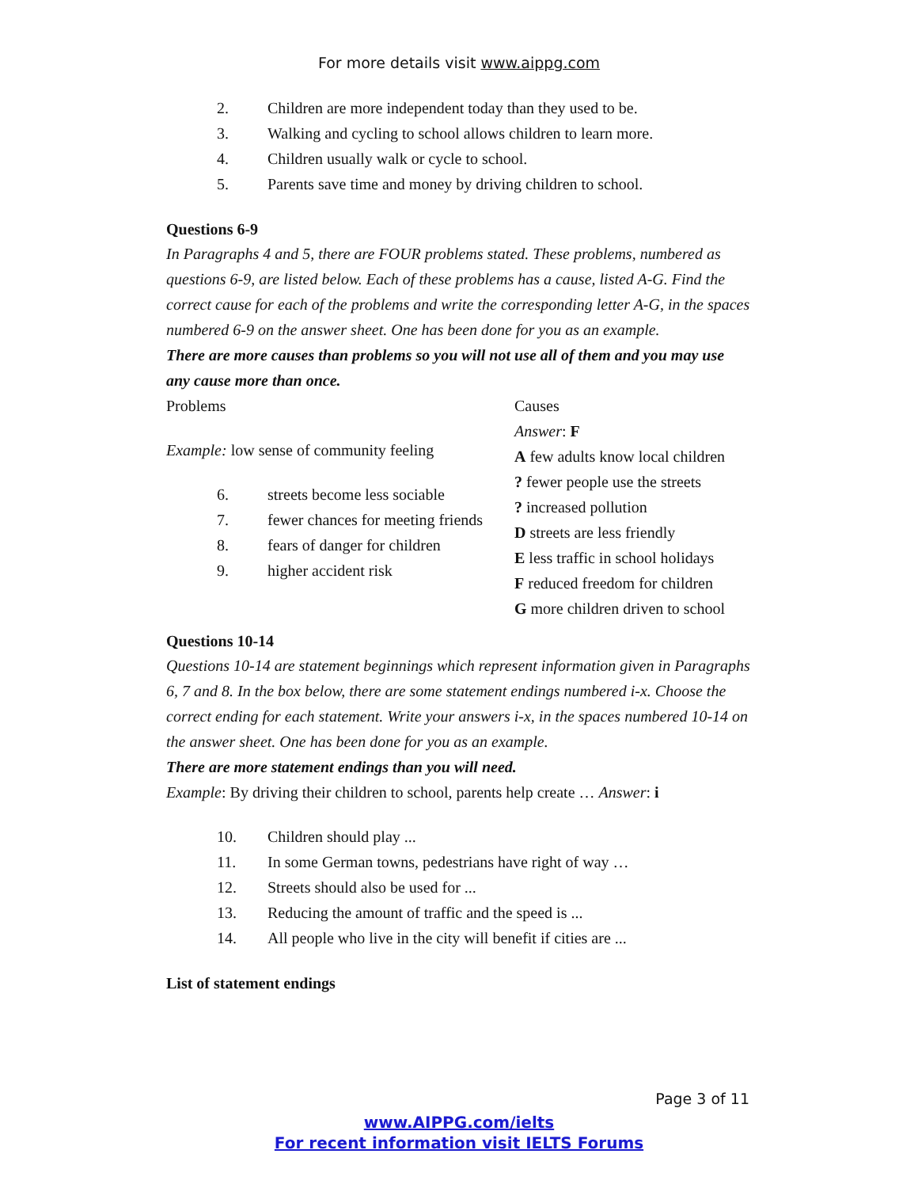For more details visit www.aippg.com
2. Children are more independent today than they used to be.
3. Walking and cycling to school allows children to learn more.
4. Children usually walk or cycle to school.
5. Parents save time and money by driving children to school.
Questions 6-9
In Paragraphs 4 and 5, there are FOUR problems stated. These problems, numbered as questions 6-9, are listed below. Each of these problems has a cause, listed A-G. Find the correct cause for each of the problems and write the corresponding letter A-G, in the spaces numbered 6-9 on the answer sheet. One has been done for you as an example.
There are more causes than problems so you will not use all of them and you may use any cause more than once.
| Problems Example: low sense of community feeling 6. streets become less sociable 7. fewer chances for meeting friends 8. fears of danger for children 9. higher accident risk | Causes Answer : F A few adults know local children ? fewer people use the streets ? increased pollution D streets are less friendly E less traffic in school holidays F reduced freedom for children G more children driven to school |
Questions 10-14
Questions 10-14 are statement beginnings which represent information given in Paragraphs 6, 7 and 8. In the box below, there are some statement endings numbered i-x. Choose the correct ending for each statement. Write your answers i-x, in the spaces numbered 10-14 on the answer sheet. One has been done for you as an example.
There are more statement endings than you will need.
Example: By driving their children to school, parents help create … Answer: i
10. Children should play ...
11. In some German towns, pedestrians have right of way …
12. Streets should also be used for ...
13. Reducing the amount of traffic and the speed is ...
14. All people who live in the city will benefit if cities are ...
List of statement endings
Page 3 of 11
www.AIPPG.com/ielts
For recent information visit IELTS Forums